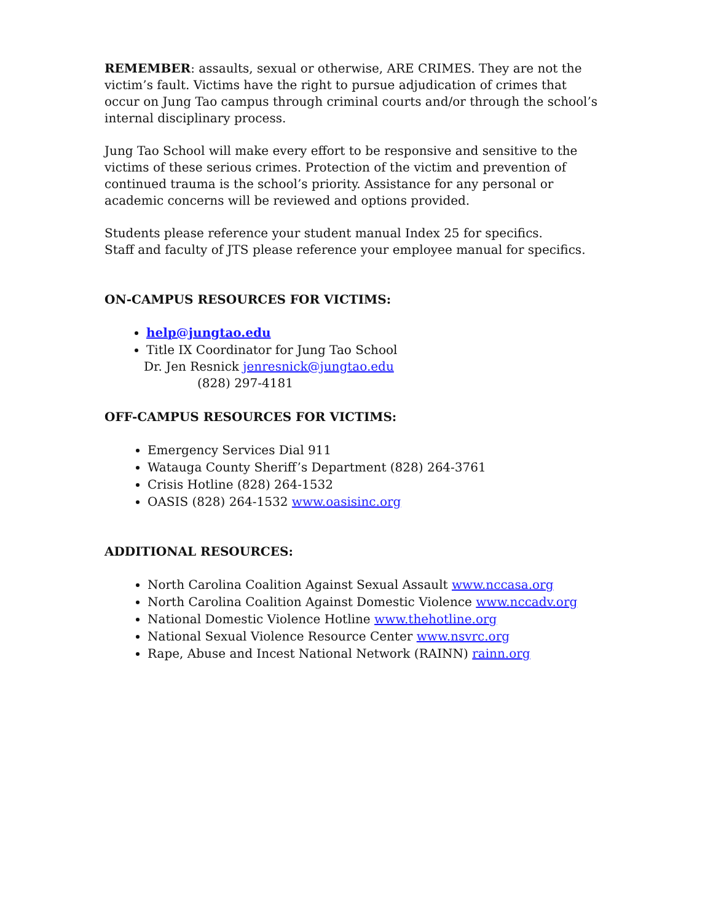REMEMBER: assaults, sexual or otherwise, ARE CRIMES. They are not the victim’s fault. Victims have the right to pursue adjudication of crimes that occur on Jung Tao campus through criminal courts and/or through the school’s internal disciplinary process.
Jung Tao School will make every effort to be responsive and sensitive to the victims of these serious crimes. Protection of the victim and prevention of continued trauma is the school’s priority. Assistance for any personal or academic concerns will be reviewed and options provided.
Students please reference your student manual Index 25 for specifics.
Staff and faculty of JTS please reference your employee manual for specifics.
ON-CAMPUS RESOURCES FOR VICTIMS:
help@jungtao.edu
Title IX Coordinator for Jung Tao School
Dr. Jen Resnick jenresnick@jungtao.edu
(828) 297-4181
OFF-CAMPUS RESOURCES FOR VICTIMS:
Emergency Services Dial 911
Watauga County Sheriff’s Department (828) 264-3761
Crisis Hotline (828) 264-1532
OASIS (828) 264-1532 www.oasisinc.org
ADDITIONAL RESOURCES:
North Carolina Coalition Against Sexual Assault www.nccasa.org
North Carolina Coalition Against Domestic Violence www.nccadv.org
National Domestic Violence Hotline www.thehotline.org
National Sexual Violence Resource Center www.nsvrc.org
Rape, Abuse and Incest National Network (RAINN) rainn.org